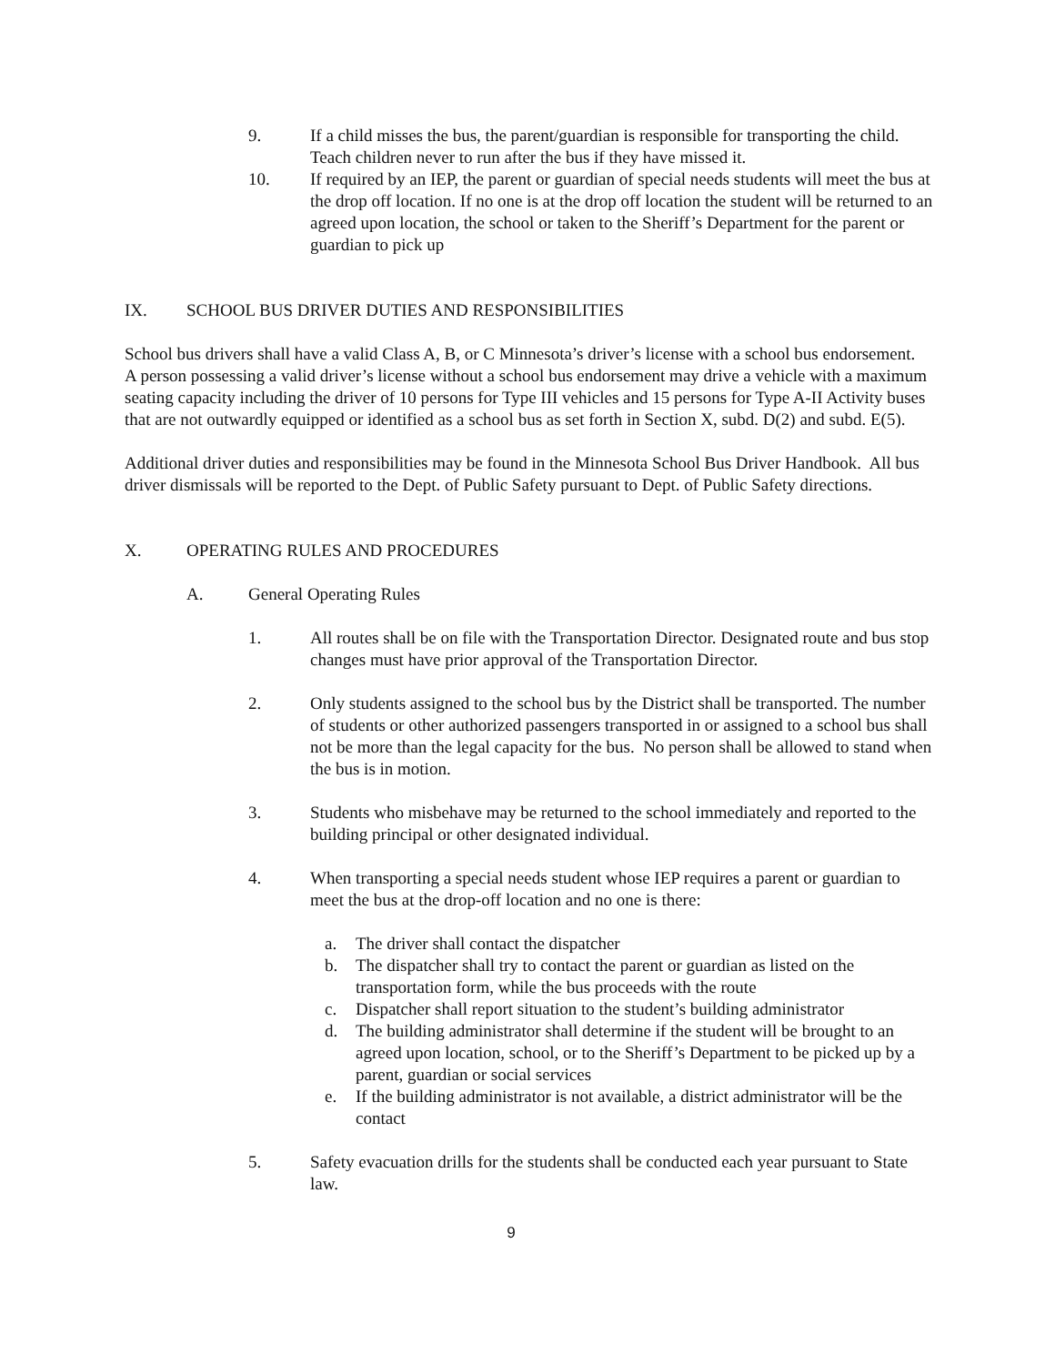9. If a child misses the bus, the parent/guardian is responsible for transporting the child. Teach children never to run after the bus if they have missed it.
10. If required by an IEP, the parent or guardian of special needs students will meet the bus at the drop off location. If no one is at the drop off location the student will be returned to an agreed upon location, the school or taken to the Sheriff’s Department for the parent or guardian to pick up
IX. SCHOOL BUS DRIVER DUTIES AND RESPONSIBILITIES
School bus drivers shall have a valid Class A, B, or C Minnesota’s driver’s license with a school bus endorsement. A person possessing a valid driver’s license without a school bus endorsement may drive a vehicle with a maximum seating capacity including the driver of 10 persons for Type III vehicles and 15 persons for Type A-II Activity buses that are not outwardly equipped or identified as a school bus as set forth in Section X, subd. D(2) and subd. E(5).
Additional driver duties and responsibilities may be found in the Minnesota School Bus Driver Handbook. All bus driver dismissals will be reported to the Dept. of Public Safety pursuant to Dept. of Public Safety directions.
X. OPERATING RULES AND PROCEDURES
A. General Operating Rules
1. All routes shall be on file with the Transportation Director. Designated route and bus stop changes must have prior approval of the Transportation Director.
2. Only students assigned to the school bus by the District shall be transported. The number of students or other authorized passengers transported in or assigned to a school bus shall not be more than the legal capacity for the bus. No person shall be allowed to stand when the bus is in motion.
3. Students who misbehave may be returned to the school immediately and reported to the building principal or other designated individual.
4. When transporting a special needs student whose IEP requires a parent or guardian to meet the bus at the drop-off location and no one is there:
a. The driver shall contact the dispatcher
b. The dispatcher shall try to contact the parent or guardian as listed on the transportation form, while the bus proceeds with the route
c. Dispatcher shall report situation to the student’s building administrator
d. The building administrator shall determine if the student will be brought to an agreed upon location, school, or to the Sheriff’s Department to be picked up by a parent, guardian or social services
e. If the building administrator is not available, a district administrator will be the contact
5. Safety evacuation drills for the students shall be conducted each year pursuant to State law.
9